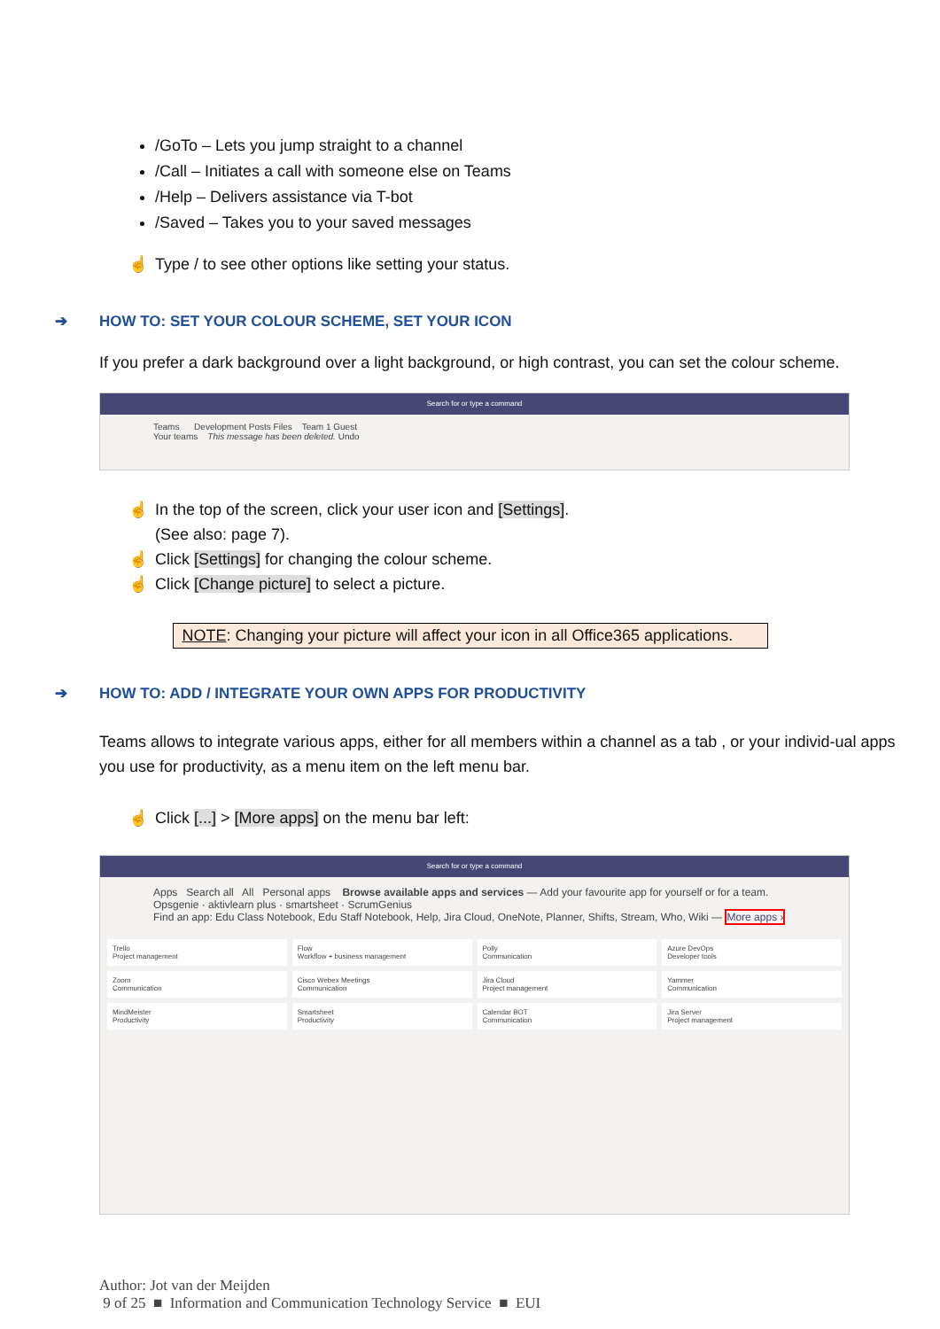/GoTo – Lets you jump straight to a channel
/Call – Initiates a call with someone else on Teams
/Help – Delivers assistance via T-bot
/Saved – Takes you to your saved messages
☝ Type / to see other options like setting your status.
➔ HOW TO: SET YOUR COLOUR SCHEME, SET YOUR ICON
If you prefer a dark background over a light background, or high contrast, you can set the colour scheme.
Search for or type a command
Teams Development Posts Files Team 1 Guest
Your teams This message has been deleted. Undo
☝ In the top of the screen, click your user icon and [Settings].
(See also: page 7).
☝ Click [Settings] for changing the colour scheme.
☝ Click [Change picture] to select a picture.
NOTE: Changing your picture will affect your icon in all Office365 applications.
➔ HOW TO: ADD / INTEGRATE YOUR OWN APPS FOR PRODUCTIVITY
Teams allows to integrate various apps, either for all members within a channel as a tab , or your individ-ual apps you use for productivity, as a menu item on the left menu bar.
☝ Click [...] > [More apps] on the menu bar left:
Search for or type a command
Apps Search all All Personal apps Browse available apps and services — Add your favourite app for yourself or for a team. Opsgenie · aktivlearn plus · smartsheet · ScrumGenius
Find an app: Edu Class Notebook, Edu Staff Notebook, Help, Jira Cloud, OneNote, Planner, Shifts, Stream, Who, Wiki — More apps ›
Trello
Project management
Flow
Workflow + business management
Polly
Communication
Azure DevOps
Developer tools
Zoom
Communication
Cisco Webex Meetings
Communication
Jira Cloud
Project management
Yammer
Communication
MindMeister
Productivity
Smartsheet
Productivity
Calendar BOT
Communication
Jira Server
Project management
Author: Jot van der Meijden
9 of 25 ■ Information and Communication Technology Service ■ EUI